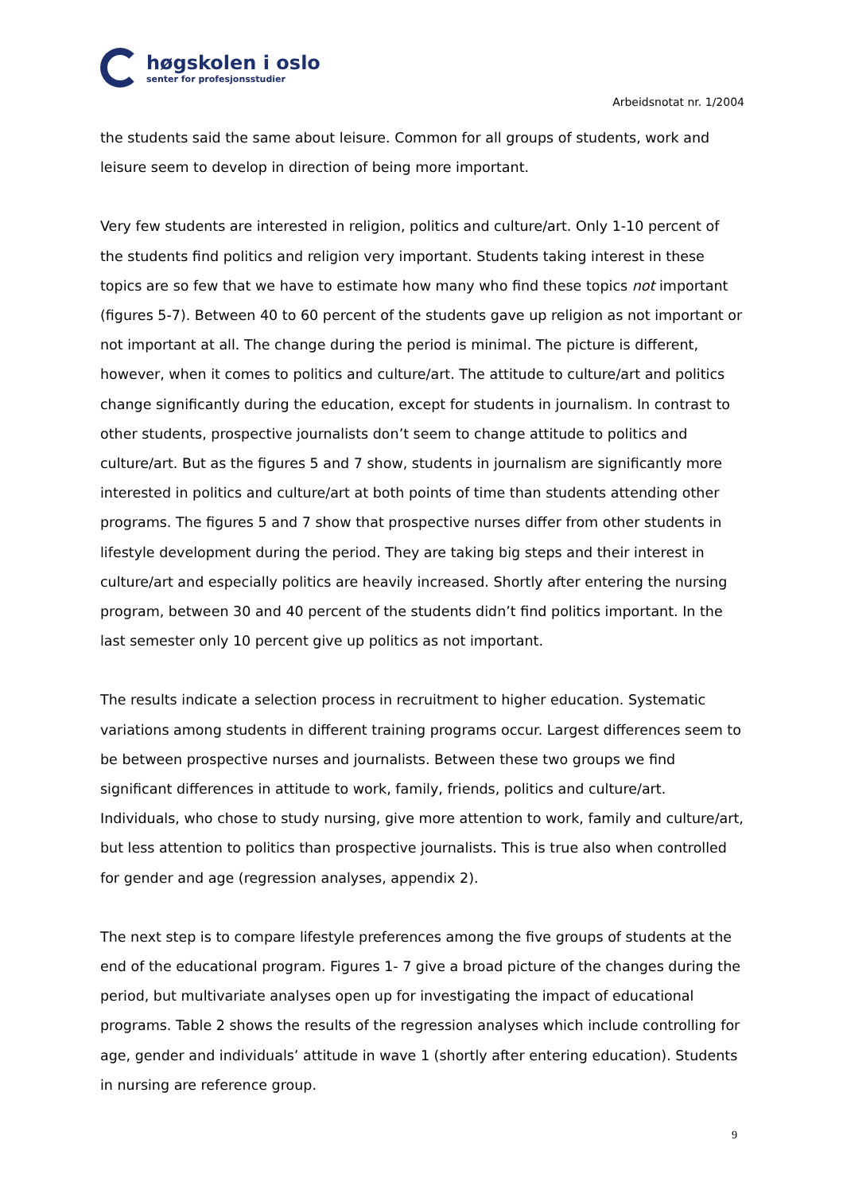høgskolen i oslo
senter for profesjonsstudier
Arbeidsnotat nr. 1/2004
the students said the same about leisure. Common for all groups of students, work and leisure seem to develop in direction of being more important.
Very few students are interested in religion, politics and culture/art. Only 1-10 percent of the students find politics and religion very important. Students taking interest in these topics are so few that we have to estimate how many who find these topics not important (figures 5-7). Between 40 to 60 percent of the students gave up religion as not important or not important at all. The change during the period is minimal. The picture is different, however, when it comes to politics and culture/art. The attitude to culture/art and politics change significantly during the education, except for students in journalism. In contrast to other students, prospective journalists don’t seem to change attitude to politics and culture/art. But as the figures 5 and 7 show, students in journalism are significantly more interested in politics and culture/art at both points of time than students attending other programs. The figures 5 and 7 show that prospective nurses differ from other students in lifestyle development during the period. They are taking big steps and their interest in culture/art and especially politics are heavily increased. Shortly after entering the nursing program, between 30 and 40 percent of the students didn’t find politics important. In the last semester only 10 percent give up politics as not important.
The results indicate a selection process in recruitment to higher education. Systematic variations among students in different training programs occur. Largest differences seem to be between prospective nurses and journalists. Between these two groups we find significant differences in attitude to work, family, friends, politics and culture/art. Individuals, who chose to study nursing, give more attention to work, family and culture/art, but less attention to politics than prospective journalists. This is true also when controlled for gender and age (regression analyses, appendix 2).
The next step is to compare lifestyle preferences among the five groups of students at the end of the educational program. Figures 1- 7 give a broad picture of the changes during the period, but multivariate analyses open up for investigating the impact of educational programs. Table 2 shows the results of the regression analyses which include controlling for age, gender and individuals’ attitude in wave 1 (shortly after entering education). Students in nursing are reference group.
9